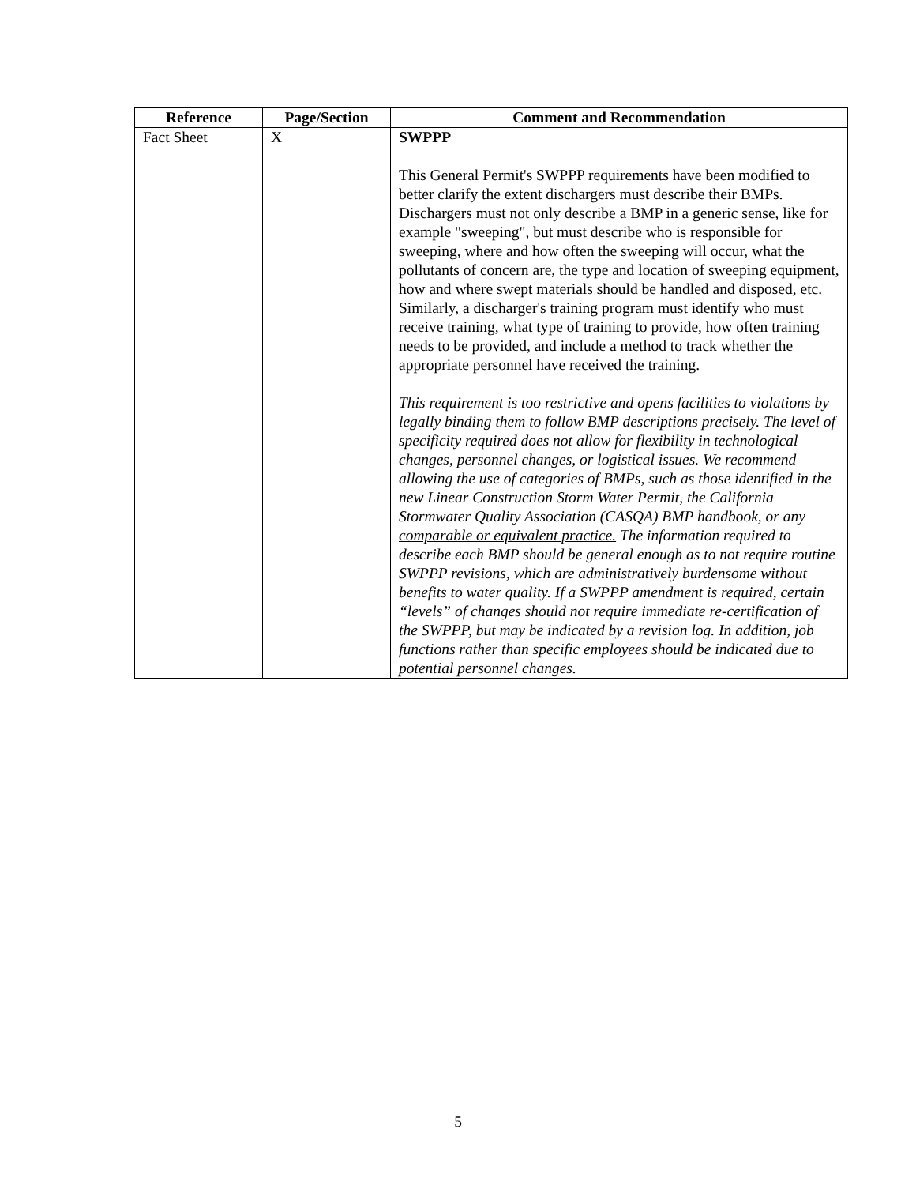| Reference | Page/Section | Comment and Recommendation |
| --- | --- | --- |
| Fact Sheet | X | SWPPP This General Permit's SWPPP requirements have been modified to better clarify the extent dischargers must describe their BMPs. Dischargers must not only describe a BMP in a generic sense, like for example "sweeping", but must describe who is responsible for sweeping, where and how often the sweeping will occur, what the pollutants of concern are, the type and location of sweeping equipment, how and where swept materials should be handled and disposed, etc. Similarly, a discharger's training program must identify who must receive training, what type of training to provide, how often training needs to be provided, and include a method to track whether the appropriate personnel have received the training. This requirement is too restrictive and opens facilities to violations by legally binding them to follow BMP descriptions precisely. The level of specificity required does not allow for flexibility in technological changes, personnel changes, or logistical issues. We recommend allowing the use of categories of BMPs, such as those identified in the new Linear Construction Storm Water Permit, the California Stormwater Quality Association (CASQA) BMP handbook, or any comparable or equivalent practice. The information required to describe each BMP should be general enough as to not require routine SWPPP revisions, which are administratively burdensome without benefits to water quality. If a SWPPP amendment is required, certain “levels” of changes should not require immediate re-certification of the SWPPP, but may be indicated by a revision log. In addition, job functions rather than specific employees should be indicated due to potential personnel changes. |
5